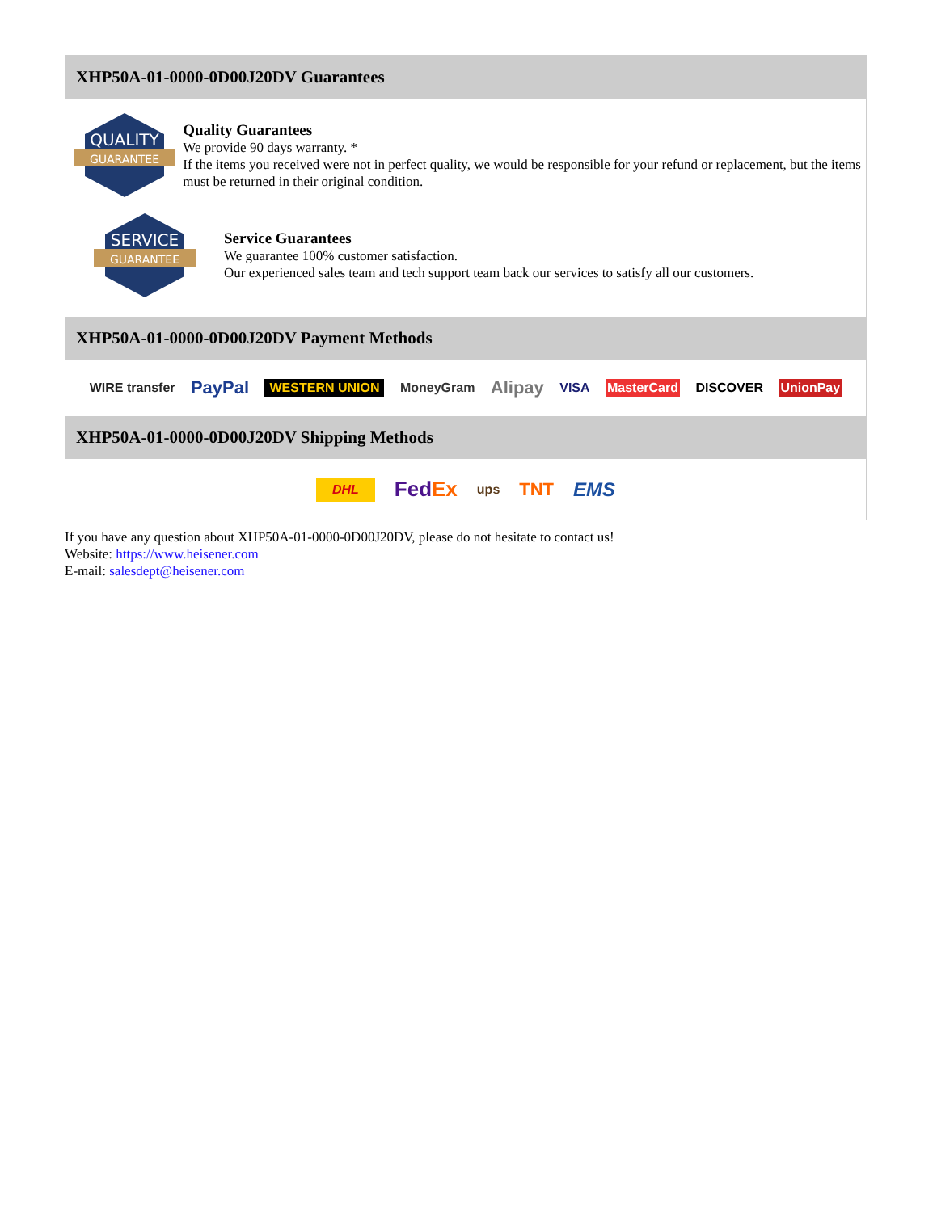XHP50A-01-0000-0D00J20DV Guarantees
QUALITY
GUARANTEE
Quality Guarantees
We provide 90 days warranty. *
If the items you received were not in perfect quality, we would be responsible for your refund or replacement, but the items must be returned in their original condition.
SERVICE
GUARANTEE
Service Guarantees
We guarantee 100% customer satisfaction.
Our experienced sales team and tech support team back our services to satisfy all our customers.
XHP50A-01-0000-0D00J20DV Payment Methods
WIRE transfer PayPal WESTERN UNION MoneyGram Alipay VISA MasterCard DISCOVER UnionPay
XHP50A-01-0000-0D00J20DV Shipping Methods
DHL FedEx ups TNT EMS
If you have any question about XHP50A-01-0000-0D00J20DV, please do not hesitate to contact us!
Website: https://www.heisener.com
E-mail: salesdept@heisener.com